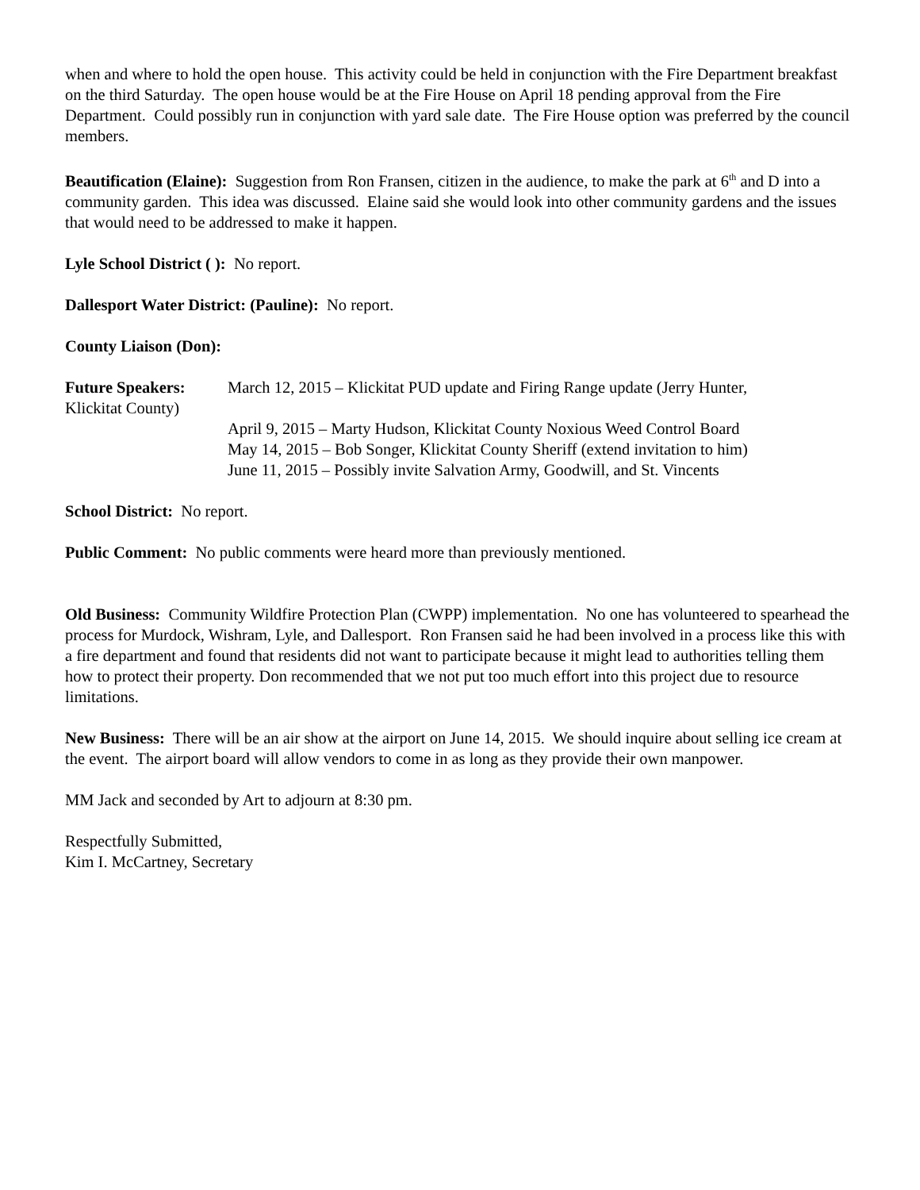when and where to hold the open house. This activity could be held in conjunction with the Fire Department breakfast on the third Saturday. The open house would be at the Fire House on April 18 pending approval from the Fire Department. Could possibly run in conjunction with yard sale date. The Fire House option was preferred by the council members.
Beautification (Elaine): Suggestion from Ron Fransen, citizen in the audience, to make the park at 6<sup>th</sup> and D into a community garden. This idea was discussed. Elaine said she would look into other community gardens and the issues that would need to be addressed to make it happen.
Lyle School District ( ): No report.
Dallesport Water District: (Pauline): No report.
County Liaison (Don):
Future Speakers: March 12, 2015 – Klickitat PUD update and Firing Range update (Jerry Hunter,
Klickitat County)
April 9, 2015 – Marty Hudson, Klickitat County Noxious Weed Control Board
May 14, 2015 – Bob Songer, Klickitat County Sheriff (extend invitation to him)
June 11, 2015 – Possibly invite Salvation Army, Goodwill, and St. Vincents
School District: No report.
Public Comment: No public comments were heard more than previously mentioned.
Old Business: Community Wildfire Protection Plan (CWPP) implementation. No one has volunteered to spearhead the process for Murdock, Wishram, Lyle, and Dallesport. Ron Fransen said he had been involved in a process like this with a fire department and found that residents did not want to participate because it might lead to authorities telling them how to protect their property. Don recommended that we not put too much effort into this project due to resource limitations.
New Business: There will be an air show at the airport on June 14, 2015. We should inquire about selling ice cream at the event. The airport board will allow vendors to come in as long as they provide their own manpower.
MM Jack and seconded by Art to adjourn at 8:30 pm.
Respectfully Submitted,
Kim I. McCartney, Secretary